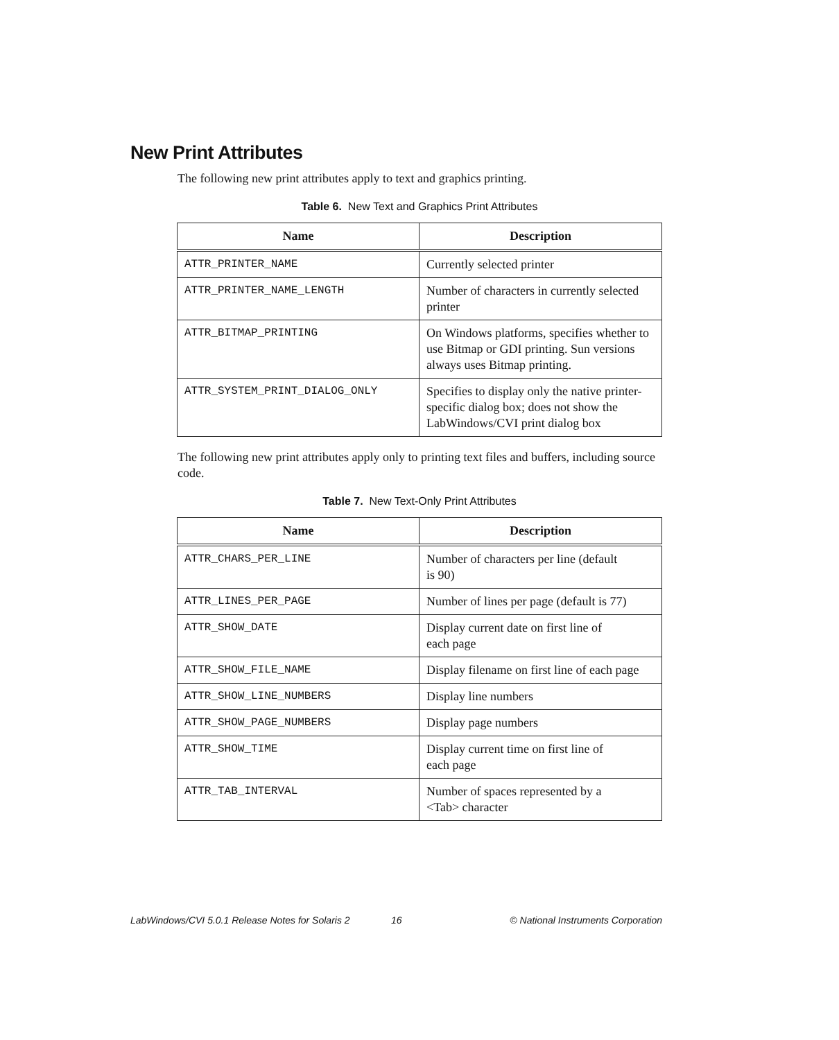New Print Attributes
The following new print attributes apply to text and graphics printing.
Table 6. New Text and Graphics Print Attributes
| Name | Description |
| --- | --- |
| ATTR_PRINTER_NAME | Currently selected printer |
| ATTR_PRINTER_NAME_LENGTH | Number of characters in currently selected printer |
| ATTR_BITMAP_PRINTING | On Windows platforms, specifies whether to use Bitmap or GDI printing. Sun versions always uses Bitmap printing. |
| ATTR_SYSTEM_PRINT_DIALOG_ONLY | Specifies to display only the native printer-specific dialog box; does not show the LabWindows/CVI print dialog box |
The following new print attributes apply only to printing text files and buffers, including source code.
Table 7. New Text-Only Print Attributes
| Name | Description |
| --- | --- |
| ATTR_CHARS_PER_LINE | Number of characters per line (default is 90) |
| ATTR_LINES_PER_PAGE | Number of lines per page (default is 77) |
| ATTR_SHOW_DATE | Display current date on first line of each page |
| ATTR_SHOW_FILE_NAME | Display filename on first line of each page |
| ATTR_SHOW_LINE_NUMBERS | Display line numbers |
| ATTR_SHOW_PAGE_NUMBERS | Display page numbers |
| ATTR_SHOW_TIME | Display current time on first line of each page |
| ATTR_TAB_INTERVAL | Number of spaces represented by a <Tab> character |
LabWindows/CVI 5.0.1 Release Notes for Solaris 2 16 © National Instruments Corporation